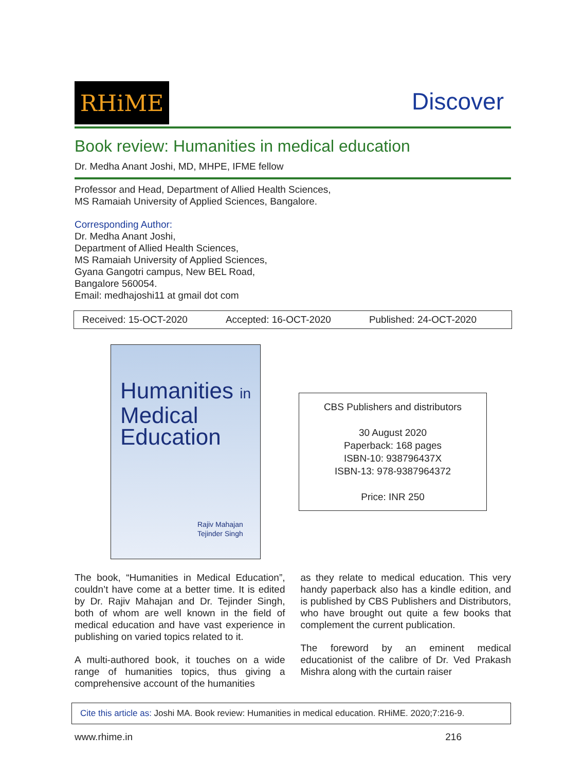RHiME
Discover
Book review: Humanities in medical education
Dr. Medha Anant Joshi, MD, MHPE, IFME fellow
Professor and Head, Department of Allied Health Sciences,
MS Ramaiah University of Applied Sciences, Bangalore.
Corresponding Author:
Dr. Medha Anant Joshi,
Department of Allied Health Sciences,
MS Ramaiah University of Applied Sciences,
Gyana Gangotri campus, New BEL Road,
Bangalore 560054.
Email: medhajoshi11 at gmail dot com
Received: 15-OCT-2020 Accepted: 16-OCT-2020 Published: 24-OCT-2020
Humanities in
Medical
Education
Rajiv Mahajan
Tejinder Singh
CBS Publishers and distributors
30 August 2020
Paperback: 168 pages
ISBN-10: 938796437X
ISBN-13: 978-9387964372
Price: INR 250
The book, “Humanities in Medical Education”, couldn’t have come at a better time. It is edited by Dr. Rajiv Mahajan and Dr. Tejinder Singh, both of whom are well known in the field of medical education and have vast experience in publishing on varied topics related to it.
A multi-authored book, it touches on a wide range of humanities topics, thus giving a comprehensive account of the humanities
as they relate to medical education. This very handy paperback also has a kindle edition, and is published by CBS Publishers and Distributors, who have brought out quite a few books that complement the current publication.
The foreword by an eminent medical educationist of the calibre of Dr. Ved Prakash Mishra along with the curtain raiser
Cite this article as: Joshi MA. Book review: Humanities in medical education. RHiME. 2020;7:216-9.
www.rhime.in 216